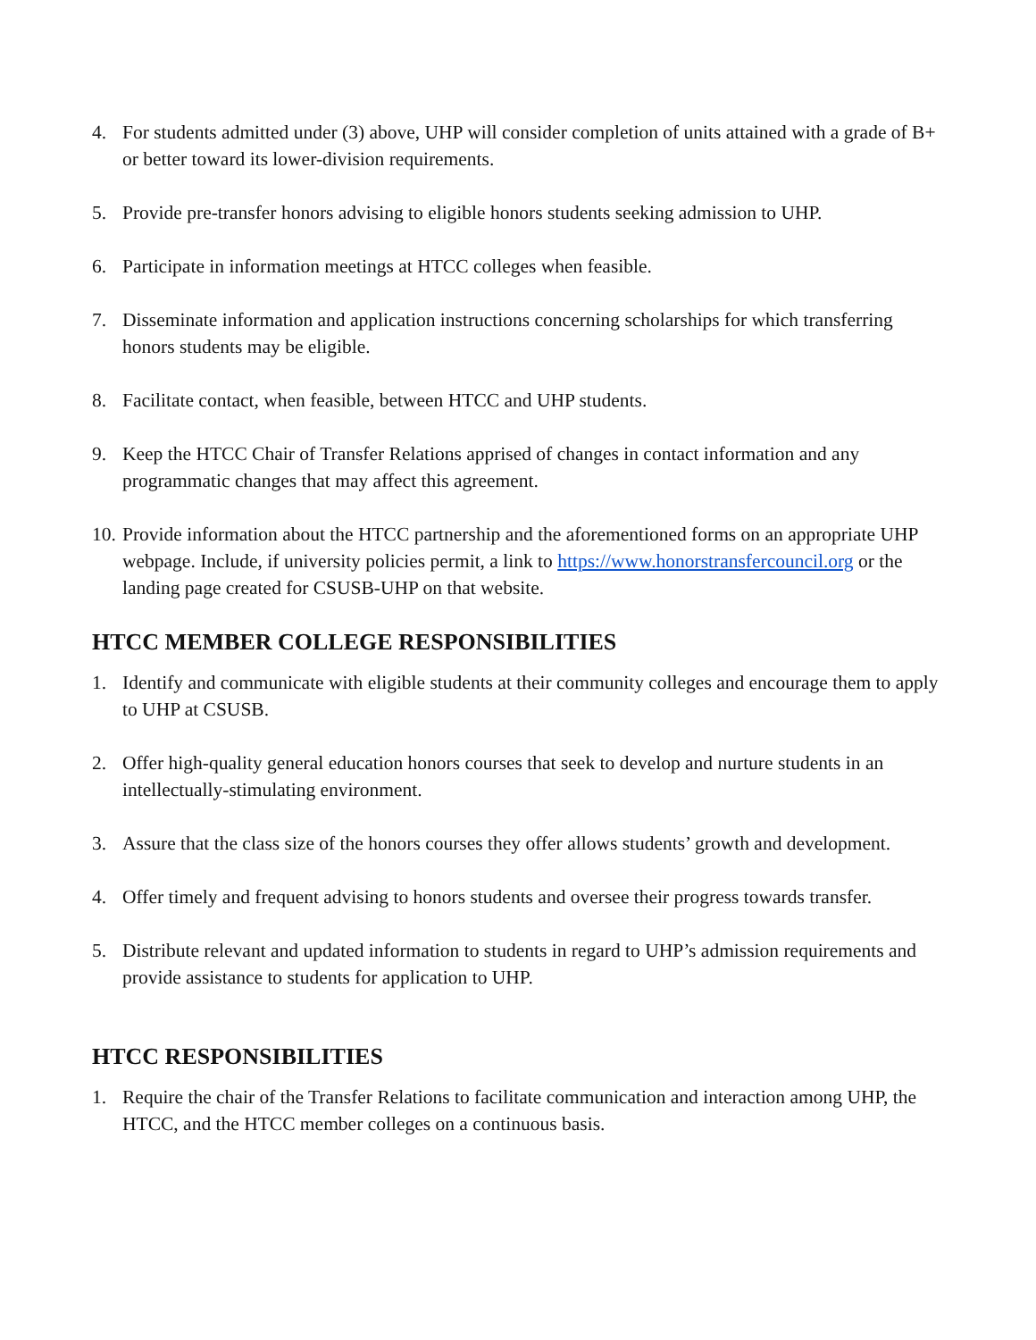4. For students admitted under (3) above, UHP will consider completion of units attained with a grade of B+ or better toward its lower-division requirements.
5. Provide pre-transfer honors advising to eligible honors students seeking admission to UHP.
6. Participate in information meetings at HTCC colleges when feasible.
7. Disseminate information and application instructions concerning scholarships for which transferring honors students may be eligible.
8. Facilitate contact, when feasible, between HTCC and UHP students.
9. Keep the HTCC Chair of Transfer Relations apprised of changes in contact information and any programmatic changes that may affect this agreement.
10. Provide information about the HTCC partnership and the aforementioned forms on an appropriate UHP webpage. Include, if university policies permit, a link to https://www.honorstransfercouncil.org or the landing page created for CSUSB-UHP on that website.
HTCC MEMBER COLLEGE RESPONSIBILITIES
1. Identify and communicate with eligible students at their community colleges and encourage them to apply to UHP at CSUSB.
2. Offer high-quality general education honors courses that seek to develop and nurture students in an intellectually-stimulating environment.
3. Assure that the class size of the honors courses they offer allows students’ growth and development.
4. Offer timely and frequent advising to honors students and oversee their progress towards transfer.
5. Distribute relevant and updated information to students in regard to UHP’s admission requirements and provide assistance to students for application to UHP.
HTCC RESPONSIBILITIES
1. Require the chair of the Transfer Relations to facilitate communication and interaction among UHP, the HTCC, and the HTCC member colleges on a continuous basis.